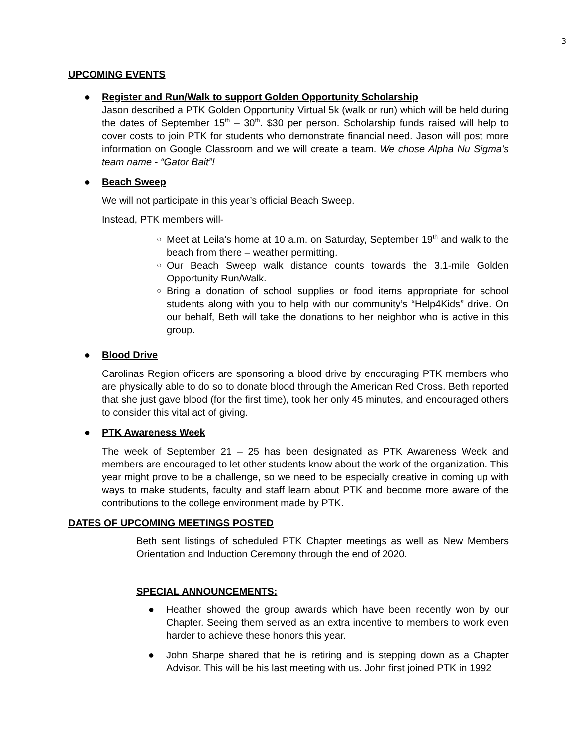3
UPCOMING EVENTS
●
Register and Run/Walk to support Golden Opportunity Scholarship
Jason described a PTK Golden Opportunity Virtual 5k (walk or run) which will be held during the dates of September 15<sup>th</sup> – 30<sup>th</sup>. $30 per person. Scholarship funds raised will help to cover costs to join PTK for students who demonstrate financial need. Jason will post more information on Google Classroom and we will create a team. We chose Alpha Nu Sigma’s team name - “Gator Bait”!
●
Beach Sweep
We will not participate in this year’s official Beach Sweep.
Instead, PTK members will-
○ Meet at Leila’s home at 10 a.m. on Saturday, September 19<sup>th</sup> and walk to the beach from there – weather permitting.
○ Our Beach Sweep walk distance counts towards the 3.1-mile Golden Opportunity Run/Walk.
○ Bring a donation of school supplies or food items appropriate for school students along with you to help with our community’s “Help4Kids” drive. On our behalf, Beth will take the donations to her neighbor who is active in this group.
●
Blood Drive
Carolinas Region officers are sponsoring a blood drive by encouraging PTK members who are physically able to do so to donate blood through the American Red Cross. Beth reported that she just gave blood (for the first time), took her only 45 minutes, and encouraged others to consider this vital act of giving.
●
PTK Awareness Week
The week of September 21 – 25 has been designated as PTK Awareness Week and members are encouraged to let other students know about the work of the organization. This year might prove to be a challenge, so we need to be especially creative in coming up with ways to make students, faculty and staff learn about PTK and become more aware of the contributions to the college environment made by PTK.
DATES OF UPCOMING MEETINGS POSTED
Beth sent listings of scheduled PTK Chapter meetings as well as New Members Orientation and Induction Ceremony through the end of 2020.
SPECIAL ANNOUNCEMENTS:
● Heather showed the group awards which have been recently won by our Chapter. Seeing them served as an extra incentive to members to work even harder to achieve these honors this year.
● John Sharpe shared that he is retiring and is stepping down as a Chapter Advisor. This will be his last meeting with us. John first joined PTK in 1992